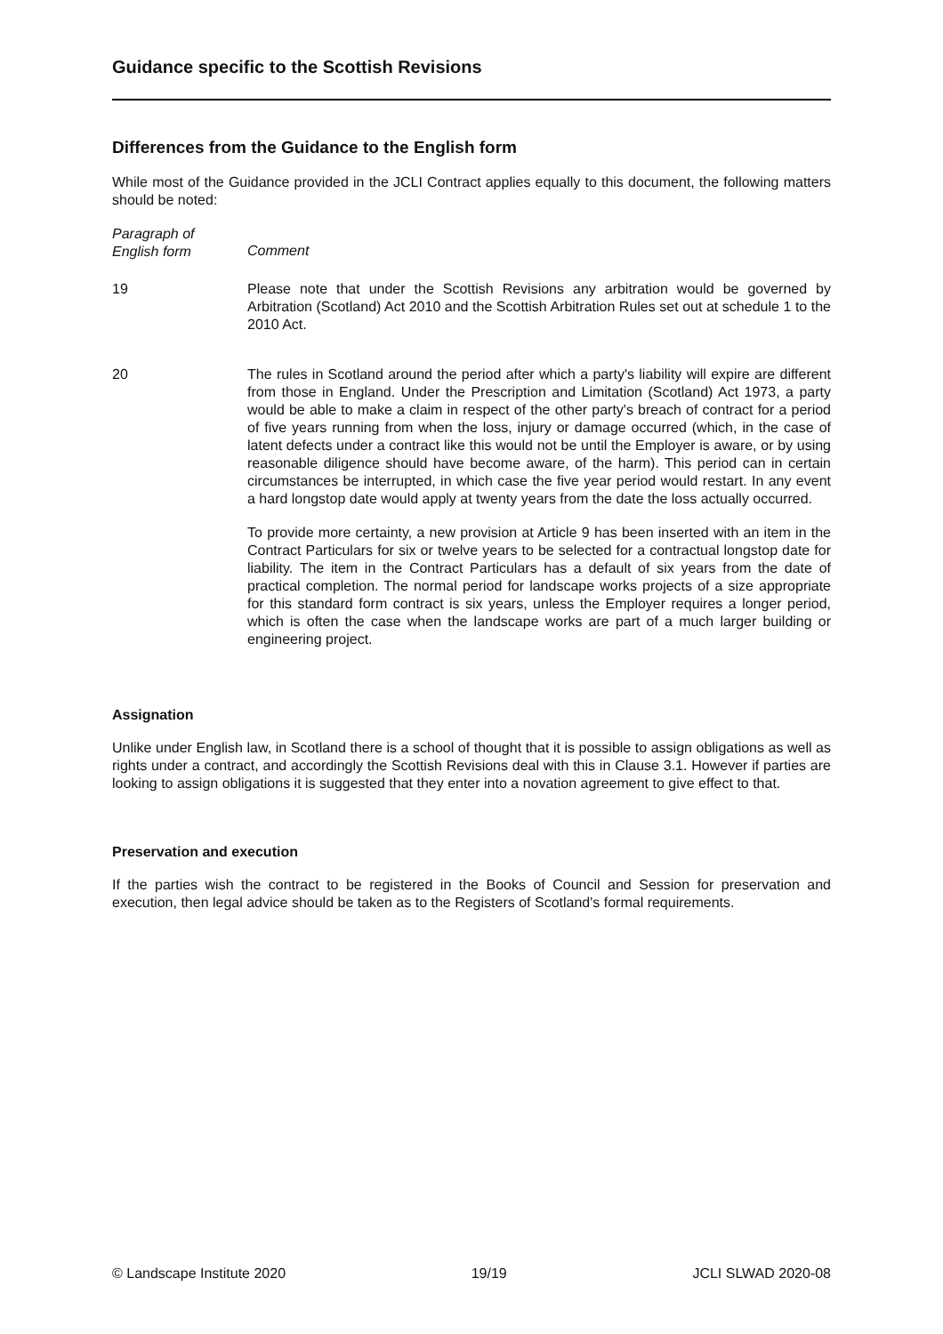Guidance specific to the Scottish Revisions
Differences from the Guidance to the English form
While most of the Guidance provided in the JCLI Contract applies equally to this document, the following matters should be noted:
Paragraph of
English form
Comment
19 Please note that under the Scottish Revisions any arbitration would be governed by Arbitration (Scotland) Act 2010 and the Scottish Arbitration Rules set out at schedule 1 to the 2010 Act.
20 The rules in Scotland around the period after which a party's liability will expire are different from those in England. Under the Prescription and Limitation (Scotland) Act 1973, a party would be able to make a claim in respect of the other party's breach of contract for a period of five years running from when the loss, injury or damage occurred (which, in the case of latent defects under a contract like this would not be until the Employer is aware, or by using reasonable diligence should have become aware, of the harm). This period can in certain circumstances be interrupted, in which case the five year period would restart. In any event a hard longstop date would apply at twenty years from the date the loss actually occurred.
To provide more certainty, a new provision at Article 9 has been inserted with an item in the Contract Particulars for six or twelve years to be selected for a contractual longstop date for liability. The item in the Contract Particulars has a default of six years from the date of practical completion. The normal period for landscape works projects of a size appropriate for this standard form contract is six years, unless the Employer requires a longer period, which is often the case when the landscape works are part of a much larger building or engineering project.
Assignation
Unlike under English law, in Scotland there is a school of thought that it is possible to assign obligations as well as rights under a contract, and accordingly the Scottish Revisions deal with this in Clause 3.1. However if parties are looking to assign obligations it is suggested that they enter into a novation agreement to give effect to that.
Preservation and execution
If the parties wish the contract to be registered in the Books of Council and Session for preservation and execution, then legal advice should be taken as to the Registers of Scotland's formal requirements.
© Landscape Institute 2020 19/19 JCLI SLWAD 2020-08